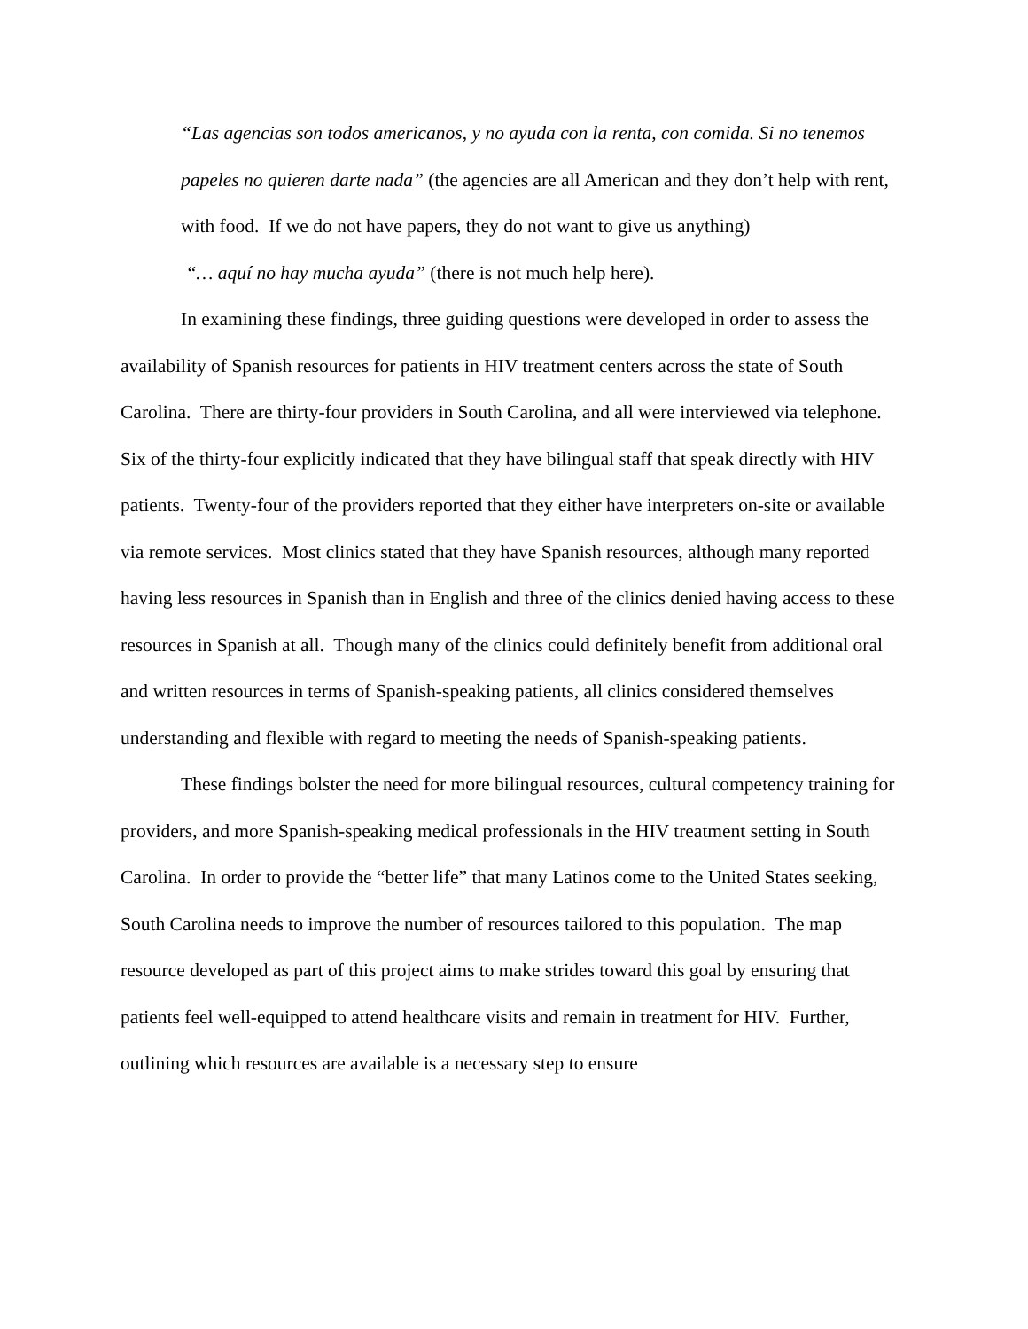“Las agencias son todos americanos, y no ayuda con la renta, con comida. Si no tenemos papeles no quieren darte nada” (the agencies are all American and they don’t help with rent, with food. If we do not have papers, they do not want to give us anything)
“… aquí no hay mucha ayuda” (there is not much help here).
In examining these findings, three guiding questions were developed in order to assess the availability of Spanish resources for patients in HIV treatment centers across the state of South Carolina. There are thirty-four providers in South Carolina, and all were interviewed via telephone. Six of the thirty-four explicitly indicated that they have bilingual staff that speak directly with HIV patients. Twenty-four of the providers reported that they either have interpreters on-site or available via remote services. Most clinics stated that they have Spanish resources, although many reported having less resources in Spanish than in English and three of the clinics denied having access to these resources in Spanish at all. Though many of the clinics could definitely benefit from additional oral and written resources in terms of Spanish-speaking patients, all clinics considered themselves understanding and flexible with regard to meeting the needs of Spanish-speaking patients.
These findings bolster the need for more bilingual resources, cultural competency training for providers, and more Spanish-speaking medical professionals in the HIV treatment setting in South Carolina. In order to provide the “better life” that many Latinos come to the United States seeking, South Carolina needs to improve the number of resources tailored to this population. The map resource developed as part of this project aims to make strides toward this goal by ensuring that patients feel well-equipped to attend healthcare visits and remain in treatment for HIV. Further, outlining which resources are available is a necessary step to ensure